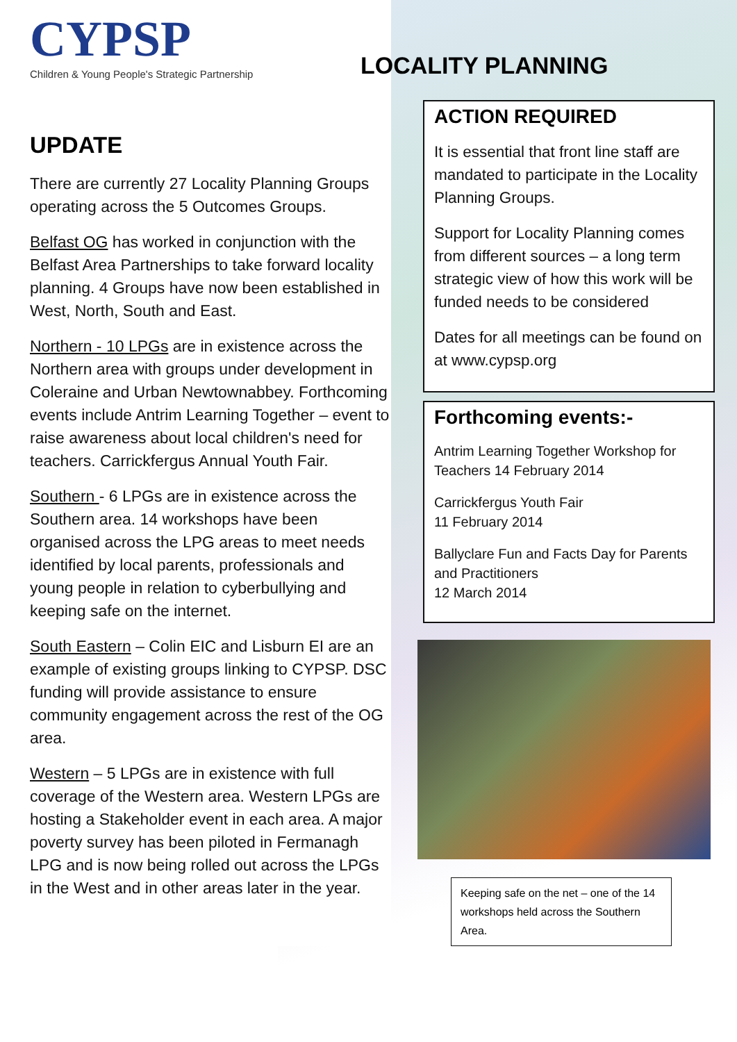CYPSP
Children & Young People's Strategic Partnership
UPDATE
There are currently 27 Locality Planning Groups operating across the 5 Outcomes Groups.
Belfast OG has worked in conjunction with the Belfast Area Partnerships to take forward locality planning. 4 Groups have now been established in West, North, South and East.
Northern - 10 LPGs are in existence across the Northern area with groups under development in Coleraine and Urban Newtownabbey. Forthcoming events include Antrim Learning Together – event to raise awareness about local children's need for teachers. Carrickfergus Annual Youth Fair.
Southern - 6 LPGs are in existence across the Southern area. 14 workshops have been organised across the LPG areas to meet needs identified by local parents, professionals and young people in relation to cyberbullying and keeping safe on the internet.
South Eastern – Colin EIC and Lisburn EI are an example of existing groups linking to CYPSP. DSC funding will provide assistance to ensure community engagement across the rest of the OG area.
Western – 5 LPGs are in existence with full coverage of the Western area. Western LPGs are hosting a Stakeholder event in each area. A major poverty survey has been piloted in Fermanagh LPG and is now being rolled out across the LPGs in the West and in other areas later in the year.
LOCALITY PLANNING
ACTION REQUIRED
It is essential that front line staff are mandated to participate in the Locality Planning Groups.
Support for Locality Planning comes from different sources – a long term strategic view of how this work will be funded needs to be considered
Dates for all meetings can be found on at www.cypsp.org
Forthcoming events:-
Antrim Learning Together Workshop for Teachers 14 February 2014
Carrickfergus Youth Fair
11 February 2014
Ballyclare Fun and Facts Day for Parents and Practitioners
12 March 2014
Keeping safe on the net – one of the 14 workshops held across the Southern Area.